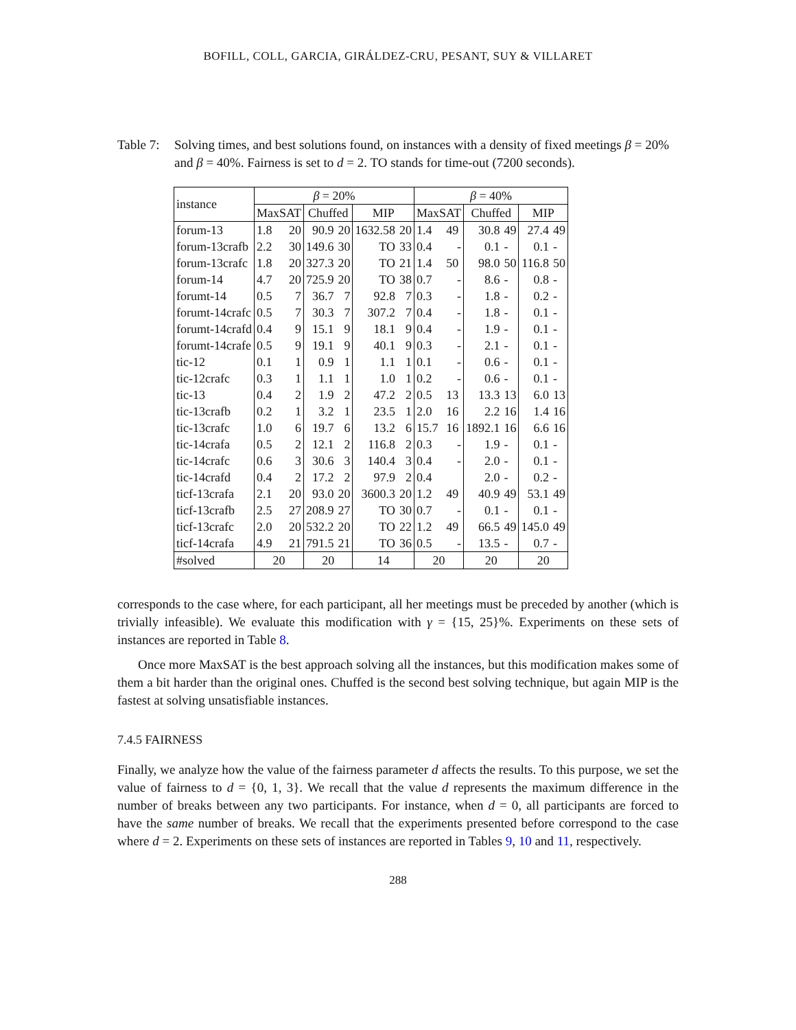BOFILL, COLL, GARCIA, GIRÁLDEZ-CRU, PESANT, SUY & VILLARET
Table 7:
Solving times, and best solutions found, on instances with a density of fixed meetings β = 20% and β = 40%. Fairness is set to d = 2. TO stands for time-out (7200 seconds).
| instance | β = 20% | | | | | | β = 40% | | | | | |
| --- | --- | --- | --- | --- | --- | --- | --- | --- | --- | --- | --- | --- |
| | MaxSAT | | Chuffed | | MIP | | MaxSAT | | Chuffed | | MIP | |
| forum-13 | 1.8 | 20 | 90.9 | 20 | 1632.58 | 20 | 1.4 | 49 | 30.8 | 49 | 27.4 | 49 |
| forum-13crafb | 2.2 | 30 | 149.6 | 30 | TO | 33 | 0.4 | - | 0.1 | - | 0.1 | - |
| forum-13crafc | 1.8 | 20 | 327.3 | 20 | TO | 21 | 1.4 | 50 | 98.0 | 50 | 116.8 | 50 |
| forum-14 | 4.7 | 20 | 725.9 | 20 | TO | 38 | 0.7 | - | 8.6 | - | 0.8 | - |
| forumt-14 | 0.5 | 7 | 36.7 | 7 | 92.8 | 7 | 0.3 | - | 1.8 | - | 0.2 | - |
| forumt-14crafc | 0.5 | 7 | 30.3 | 7 | 307.2 | 7 | 0.4 | - | 1.8 | - | 0.1 | - |
| forumt-14crafd | 0.4 | 9 | 15.1 | 9 | 18.1 | 9 | 0.4 | - | 1.9 | - | 0.1 | - |
| forumt-14crafe | 0.5 | 9 | 19.1 | 9 | 40.1 | 9 | 0.3 | - | 2.1 | - | 0.1 | - |
| tic-12 | 0.1 | 1 | 0.9 | 1 | 1.1 | 1 | 0.1 | - | 0.6 | - | 0.1 | - |
| tic-12crafc | 0.3 | 1 | 1.1 | 1 | 1.0 | 1 | 0.2 | - | 0.6 | - | 0.1 | - |
| tic-13 | 0.4 | 2 | 1.9 | 2 | 47.2 | 2 | 0.5 | 13 | 13.3 | 13 | 6.0 | 13 |
| tic-13crafb | 0.2 | 1 | 3.2 | 1 | 23.5 | 1 | 2.0 | 16 | 2.2 | 16 | 1.4 | 16 |
| tic-13crafc | 1.0 | 6 | 19.7 | 6 | 13.2 | 6 | 15.7 | 16 | 1892.1 | 16 | 6.6 | 16 |
| tic-14crafa | 0.5 | 2 | 12.1 | 2 | 116.8 | 2 | 0.3 | - | 1.9 | - | 0.1 | - |
| tic-14crafc | 0.6 | 3 | 30.6 | 3 | 140.4 | 3 | 0.4 | - | 2.0 | - | 0.1 | - |
| tic-14crafd | 0.4 | 2 | 17.2 | 2 | 97.9 | 2 | 0.4 | | 2.0 | - | 0.2 | - |
| ticf-13crafa | 2.1 | 20 | 93.0 | 20 | 3600.3 | 20 | 1.2 | 49 | 40.9 | 49 | 53.1 | 49 |
| ticf-13crafb | 2.5 | 27 | 208.9 | 27 | TO | 30 | 0.7 | - | 0.1 | - | 0.1 | - |
| ticf-13crafc | 2.0 | 20 | 532.2 | 20 | TO | 22 | 1.2 | 49 | 66.5 | 49 | 145.0 | 49 |
| ticf-14crafa | 4.9 | 21 | 791.5 | 21 | TO | 36 | 0.5 | - | 13.5 | - | 0.7 | - |
| #solved | 20 | | 20 | | 14 | | 20 | | 20 | | 20 | |
corresponds to the case where, for each participant, all her meetings must be preceded by another (which is trivially infeasible). We evaluate this modification with γ = {15, 25}%. Experiments on these sets of instances are reported in Table 8.
Once more MaxSAT is the best approach solving all the instances, but this modification makes some of them a bit harder than the original ones. Chuffed is the second best solving technique, but again MIP is the fastest at solving unsatisfiable instances.
7.4.5 FAIRNESS
Finally, we analyze how the value of the fairness parameter d affects the results. To this purpose, we set the value of fairness to d = {0, 1, 3}. We recall that the value d represents the maximum difference in the number of breaks between any two participants. For instance, when d = 0, all participants are forced to have the same number of breaks. We recall that the experiments presented before correspond to the case where d = 2. Experiments on these sets of instances are reported in Tables 9, 10 and 11, respectively.
288